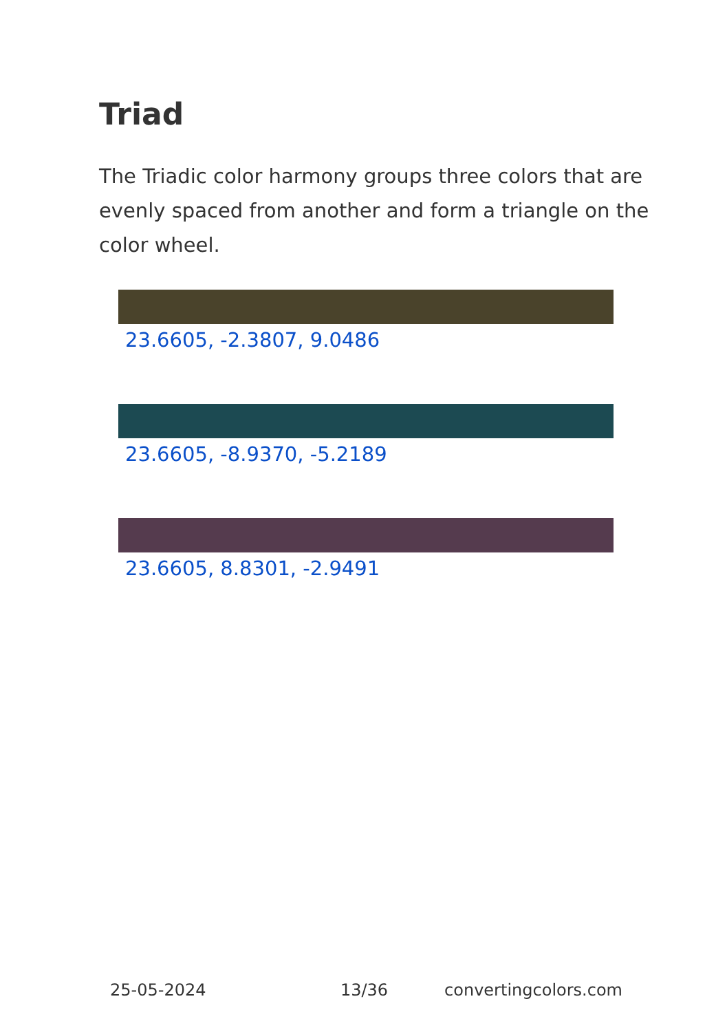Triad
The Triadic color harmony groups three colors that are evenly spaced from another and form a triangle on the color wheel.
23.6605, -2.3807, 9.0486
23.6605, -8.9370, -5.2189
23.6605, 8.8301, -2.9491
25-05-2024 13/36 convertingcolors.com